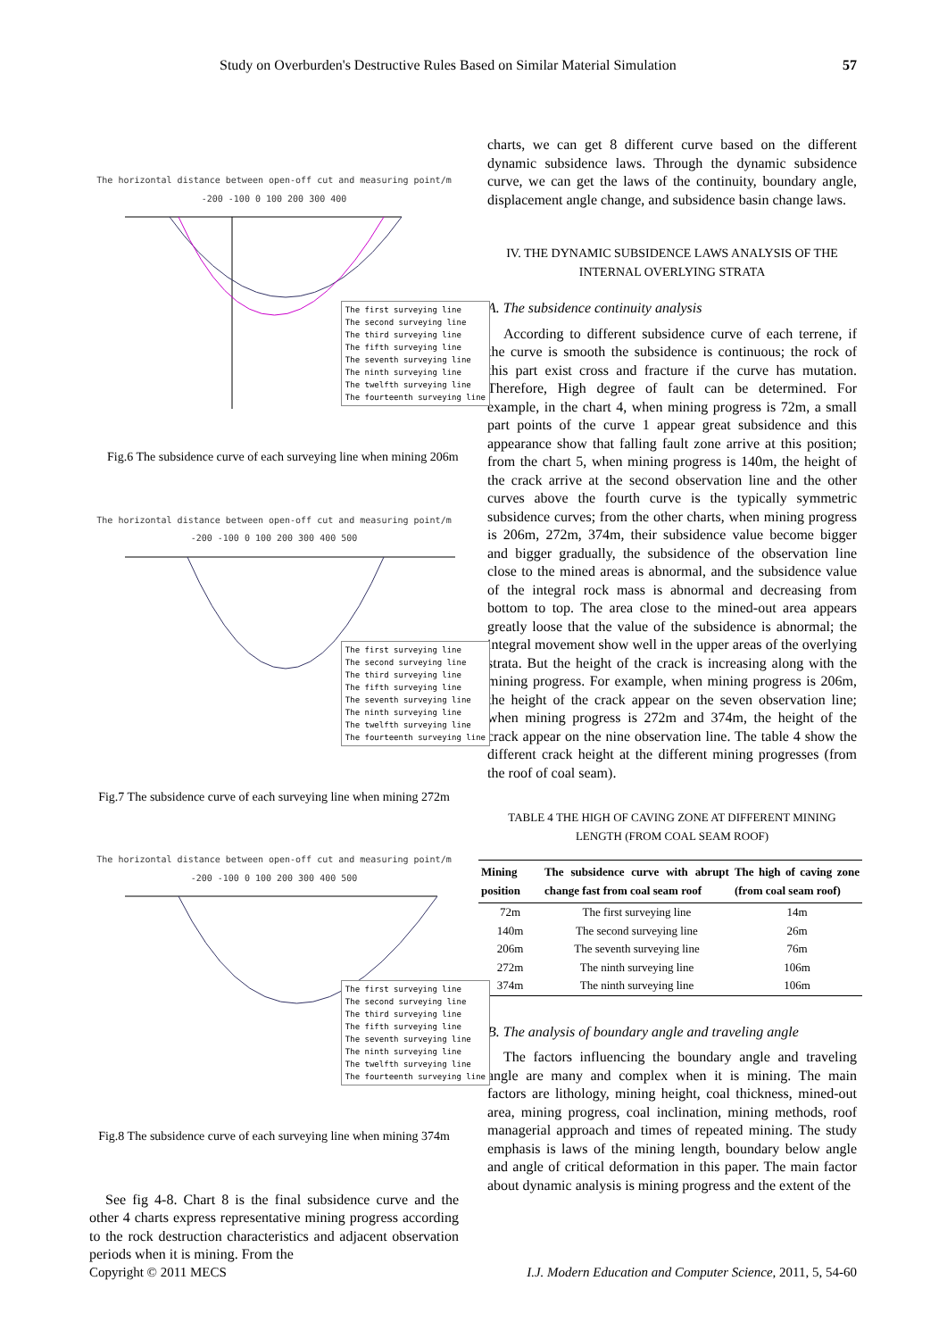Study on Overburden's Destructive Rules Based on Similar Material Simulation 57
The horizontal distance between open-off cut and measuring point/m
-200 -100 0 100 200 300 400
The first surveying line
The second surveying line
The third surveying line
The fifth surveying line
The seventh surveying line
The ninth surveying line
The twelfth surveying line
The fourteenth surveying line
Fig.6 The subsidence curve of each surveying line when mining 206m
The horizontal distance between open-off cut and measuring point/m
-200 -100 0 100 200 300 400 500
The first surveying line
The second surveying line
The third surveying line
The fifth surveying line
The seventh surveying line
The ninth surveying line
The twelfth surveying line
The fourteenth surveying line
Fig.7 The subsidence curve of each surveying line when mining 272m
The horizontal distance between open-off cut and measuring point/m
-200 -100 0 100 200 300 400 500
The first surveying line
The second surveying line
The third surveying line
The fifth surveying line
The seventh surveying line
The ninth surveying line
The twelfth surveying line
The fourteenth surveying line
Fig.8 The subsidence curve of each surveying line when mining 374m
See fig 4-8. Chart 8 is the final subsidence curve and the other 4 charts express representative mining progress according to the rock destruction characteristics and adjacent observation periods when it is mining. From the
charts, we can get 8 different curve based on the different dynamic subsidence laws. Through the dynamic subsidence curve, we can get the laws of the continuity, boundary angle, displacement angle change, and subsidence basin change laws.
IV. THE DYNAMIC SUBSIDENCE LAWS ANALYSIS OF THE INTERNAL OVERLYING STRATA
A. The subsidence continuity analysis
According to different subsidence curve of each terrene, if the curve is smooth the subsidence is continuous; the rock of this part exist cross and fracture if the curve has mutation. Therefore, High degree of fault can be determined. For example, in the chart 4, when mining progress is 72m, a small part points of the curve 1 appear great subsidence and this appearance show that falling fault zone arrive at this position; from the chart 5, when mining progress is 140m, the height of the crack arrive at the second observation line and the other curves above the fourth curve is the typically symmetric subsidence curves; from the other charts, when mining progress is 206m, 272m, 374m, their subsidence value become bigger and bigger gradually, the subsidence of the observation line close to the mined areas is abnormal, and the subsidence value of the integral rock mass is abnormal and decreasing from bottom to top. The area close to the mined-out area appears greatly loose that the value of the subsidence is abnormal; the integral movement show well in the upper areas of the overlying strata. But the height of the crack is increasing along with the mining progress. For example, when mining progress is 206m, the height of the crack appear on the seven observation line; when mining progress is 272m and 374m, the height of the crack appear on the nine observation line. The table 4 show the different crack height at the different mining progresses (from the roof of coal seam).
TABLE 4 THE HIGH OF CAVING ZONE AT DIFFERENT MINING LENGTH (FROM COAL SEAM ROOF)
| Mining position | The subsidence curve with abrupt change fast from coal seam roof | The high of caving zone (from coal seam roof) |
| --- | --- | --- |
| 72m | The first surveying line | 14m |
| 140m | The second surveying line | 26m |
| 206m | The seventh surveying line | 76m |
| 272m | The ninth surveying line | 106m |
| 374m | The ninth surveying line | 106m |
B. The analysis of boundary angle and traveling angle
The factors influencing the boundary angle and traveling angle are many and complex when it is mining. The main factors are lithology, mining height, coal thickness, mined-out area, mining progress, coal inclination, mining methods, roof managerial approach and times of repeated mining. The study emphasis is laws of the mining length, boundary below angle and angle of critical deformation in this paper. The main factor about dynamic analysis is mining progress and the extent of the
Copyright © 2011 MECS I.J. Modern Education and Computer Science, 2011, 5, 54-60